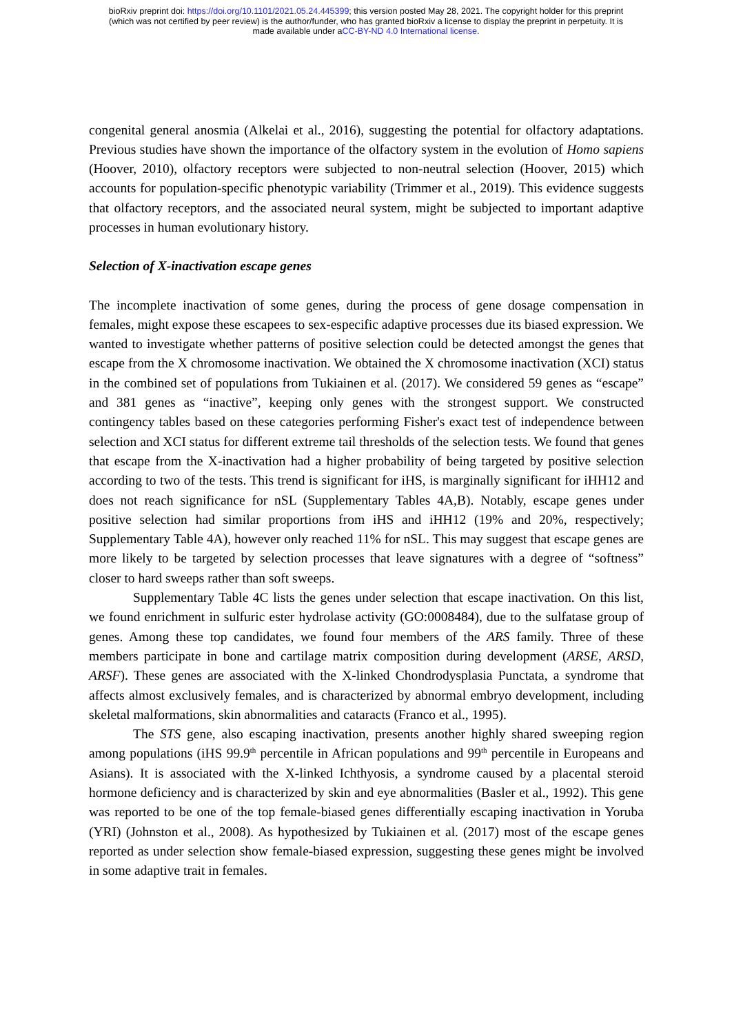bioRxiv preprint doi: https://doi.org/10.1101/2021.05.24.445399; this version posted May 28, 2021. The copyright holder for this preprint
(which was not certified by peer review) is the author/funder, who has granted bioRxiv a license to display the preprint in perpetuity. It is
made available under aCC-BY-ND 4.0 International license.
congenital general anosmia (Alkelai et al., 2016), suggesting the potential for olfactory adaptations. Previous studies have shown the importance of the olfactory system in the evolution of Homo sapiens (Hoover, 2010), olfactory receptors were subjected to non-neutral selection (Hoover, 2015) which accounts for population-specific phenotypic variability (Trimmer et al., 2019). This evidence suggests that olfactory receptors, and the associated neural system, might be subjected to important adaptive processes in human evolutionary history.
Selection of X-inactivation escape genes
The incomplete inactivation of some genes, during the process of gene dosage compensation in females, might expose these escapees to sex-especific adaptive processes due its biased expression. We wanted to investigate whether patterns of positive selection could be detected amongst the genes that escape from the X chromosome inactivation. We obtained the X chromosome inactivation (XCI) status in the combined set of populations from Tukiainen et al. (2017). We considered 59 genes as “escape” and 381 genes as “inactive”, keeping only genes with the strongest support. We constructed contingency tables based on these categories performing Fisher's exact test of independence between selection and XCI status for different extreme tail thresholds of the selection tests. We found that genes that escape from the X-inactivation had a higher probability of being targeted by positive selection according to two of the tests. This trend is significant for iHS, is marginally significant for iHH12 and does not reach significance for nSL (Supplementary Tables 4A,B). Notably, escape genes under positive selection had similar proportions from iHS and iHH12 (19% and 20%, respectively; Supplementary Table 4A), however only reached 11% for nSL. This may suggest that escape genes are more likely to be targeted by selection processes that leave signatures with a degree of “softness” closer to hard sweeps rather than soft sweeps.
Supplementary Table 4C lists the genes under selection that escape inactivation. On this list, we found enrichment in sulfuric ester hydrolase activity (GO:0008484), due to the sulfatase group of genes. Among these top candidates, we found four members of the ARS family. Three of these members participate in bone and cartilage matrix composition during development (ARSE, ARSD, ARSF). These genes are associated with the X-linked Chondrodysplasia Punctata, a syndrome that affects almost exclusively females, and is characterized by abnormal embryo development, including skeletal malformations, skin abnormalities and cataracts (Franco et al., 1995).
The STS gene, also escaping inactivation, presents another highly shared sweeping region among populations (iHS 99.9<sup>th</sup> percentile in African populations and 99<sup>th</sup> percentile in Europeans and Asians). It is associated with the X-linked Ichthyosis, a syndrome caused by a placental steroid hormone deficiency and is characterized by skin and eye abnormalities (Basler et al., 1992). This gene was reported to be one of the top female-biased genes differentially escaping inactivation in Yoruba (YRI) (Johnston et al., 2008). As hypothesized by Tukiainen et al. (2017) most of the escape genes reported as under selection show female-biased expression, suggesting these genes might be involved in some adaptive trait in females.